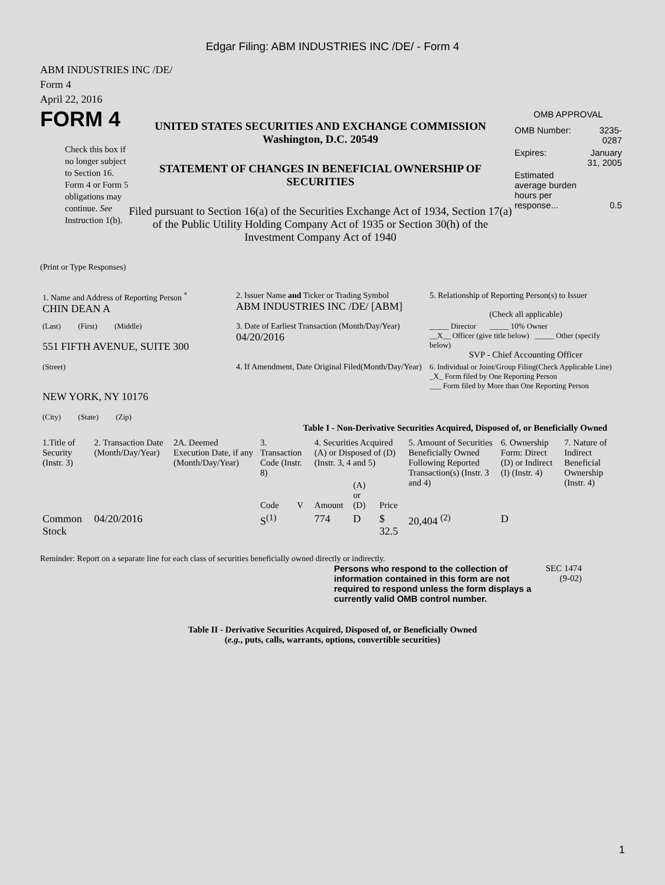Edgar Filing: ABM INDUSTRIES INC /DE/ - Form 4
ABM INDUSTRIES INC /DE/
Form 4
April 22, 2016
FORM 4
Check this box if no longer subject to Section 16. Form 4 or Form 5 obligations may continue. See Instruction 1(b).
UNITED STATES SECURITIES AND EXCHANGE COMMISSION
Washington, D.C. 20549
STATEMENT OF CHANGES IN BENEFICIAL OWNERSHIP OF SECURITIES
Filed pursuant to Section 16(a) of the Securities Exchange Act of 1934, Section 17(a) of the Public Utility Holding Company Act of 1935 or Section 30(h) of the Investment Company Act of 1940
OMB APPROVAL
| OMB Number: | 3235-0287 |
| Expires: | January 31, 2005 |
| Estimated average burden hours per response... | 0.5 |
(Print or Type Responses)
| 1. Name and Address of Reporting Person <sup>*</sup> CHIN DEAN A | 2. Issuer Name and Ticker or Trading Symbol ABM INDUSTRIES INC /DE/ [ABM] | 5. Relationship of Reporting Person(s) to Issuer (Check all applicable) |
| (Last) (First) (Middle) 551 FIFTH AVENUE, SUITE 300 | 3. Date of Earliest Transaction (Month/Day/Year) 04/20/2016 | _____ Director _____ 10% Owner __X__ Officer (give title below) _____ Other (specify below) SVP - Chief Accounting Officer |
| (Street) NEW YORK, NY 10176 (City) (State) (Zip) | 4. If Amendment, Date Original Filed(Month/Day/Year) | 6. Individual or Joint/Group Filing(Check Applicable Line) _X_ Form filed by One Reporting Person ___ Form filed by More than One Reporting Person |
Table I - Non-Derivative Securities Acquired, Disposed of, or Beneficially Owned
| 1.Title of Security (Instr. 3) | 2. Transaction Date (Month/Day/Year) | 2A. Deemed Execution Date, if any (Month/Day/Year) | 3. Transaction Code (Instr. 8) | | 4. Securities Acquired (A) or Disposed of (D) (Instr. 3, 4 and 5) | | | 5. Amount of Securities Beneficially Owned Following Reported Transaction(s) (Instr. 3 and 4) | 6. Ownership Form: Direct (D) or Indirect (I) (Instr. 4) | 7. Nature of Indirect Beneficial Ownership (Instr. 4) |
| --- | --- | --- | --- | --- | --- | --- | --- | --- | --- | --- |
| | | | Code | V | Amount | (A) or (D) | Price | | | |
| Common Stock | 04/20/2016 | | S<sup>(1)</sup> | | 774 | D | $ 32.5 | 20,404 <sup>(2)</sup> | D | |
Reminder: Report on a separate line for each class of securities beneficially owned directly or indirectly.
Persons who respond to the collection of information contained in this form are not required to respond unless the form displays a currently valid OMB control number.
SEC 1474 (9-02)
Table II - Derivative Securities Acquired, Disposed of, or Beneficially Owned
(e.g., puts, calls, warrants, options, convertible securities)
1